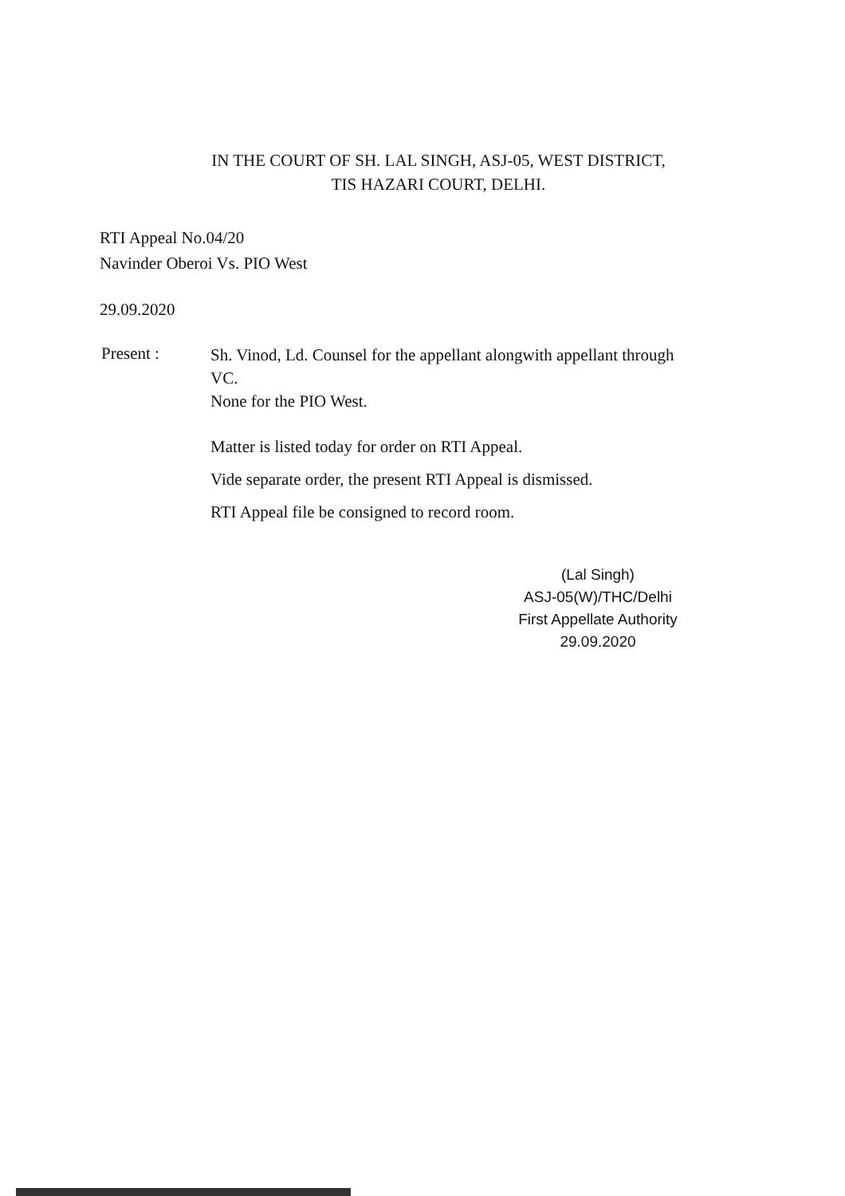IN THE COURT OF SH. LAL SINGH, ASJ-05, WEST DISTRICT,
TIS HAZARI COURT, DELHI.
RTI Appeal No.04/20
Navinder Oberoi Vs. PIO West
29.09.2020
Present :
Sh. Vinod, Ld. Counsel for the appellant alongwith appellant through VC.
None for the PIO West.
Matter is listed today for order on RTI Appeal.
Vide separate order, the present RTI Appeal is dismissed.
RTI Appeal file be consigned to record room.
(Lal Singh)
ASJ-05(W)/THC/Delhi
First Appellate Authority
29.09.2020